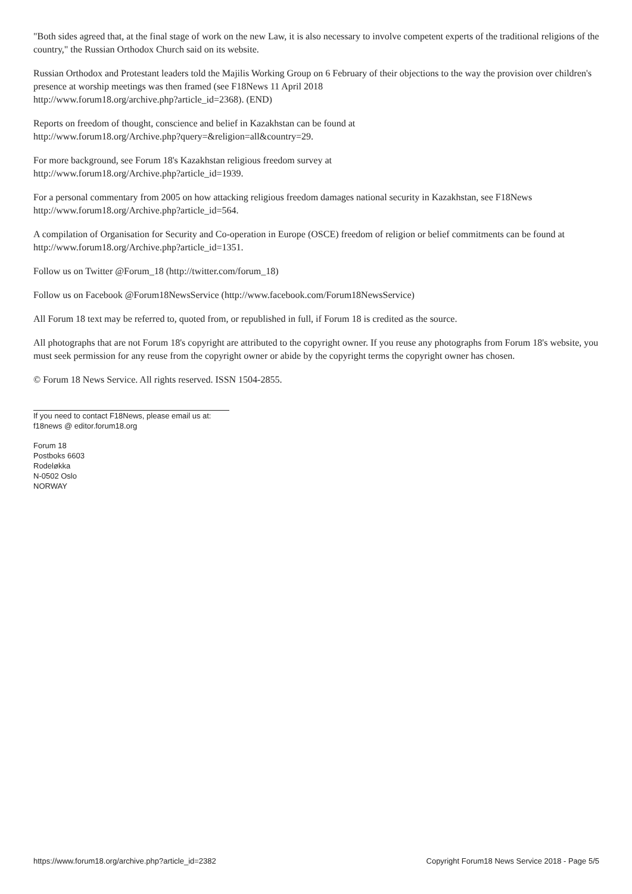"Both sides agreed that, at the final stage of work on the new Law, it is also necessary to involve competent experts of the traditional religions of the country," the Russian Orthodox Church said on its website.
Russian Orthodox and Protestant leaders told the Majilis Working Group on 6 February of their objections to the way the provision over children's presence at worship meetings was then framed (see F18News 11 April 2018
http://www.forum18.org/archive.php?article_id=2368). (END)
Reports on freedom of thought, conscience and belief in Kazakhstan can be found at
http://www.forum18.org/Archive.php?query=&religion=all&country=29.
For more background, see Forum 18's Kazakhstan religious freedom survey at
http://www.forum18.org/Archive.php?article_id=1939.
For a personal commentary from 2005 on how attacking religious freedom damages national security in Kazakhstan, see F18News http://www.forum18.org/Archive.php?article_id=564.
A compilation of Organisation for Security and Co-operation in Europe (OSCE) freedom of religion or belief commitments can be found at http://www.forum18.org/Archive.php?article_id=1351.
Follow us on Twitter @Forum_18 (http://twitter.com/forum_18)
Follow us on Facebook @Forum18NewsService (http://www.facebook.com/Forum18NewsService)
All Forum 18 text may be referred to, quoted from, or republished in full, if Forum 18 is credited as the source.
All photographs that are not Forum 18's copyright are attributed to the copyright owner. If you reuse any photographs from Forum 18's website, you must seek permission for any reuse from the copyright owner or abide by the copyright terms the copyright owner has chosen.
© Forum 18 News Service. All rights reserved. ISSN 1504-2855.
If you need to contact F18News, please email us at:
f18news @ editor.forum18.org
Forum 18
Postboks 6603
Rodeløkka
N-0502 Oslo
NORWAY
https://www.forum18.org/archive.php?article_id=2382 Copyright Forum18 News Service 2018 - Page 5/5